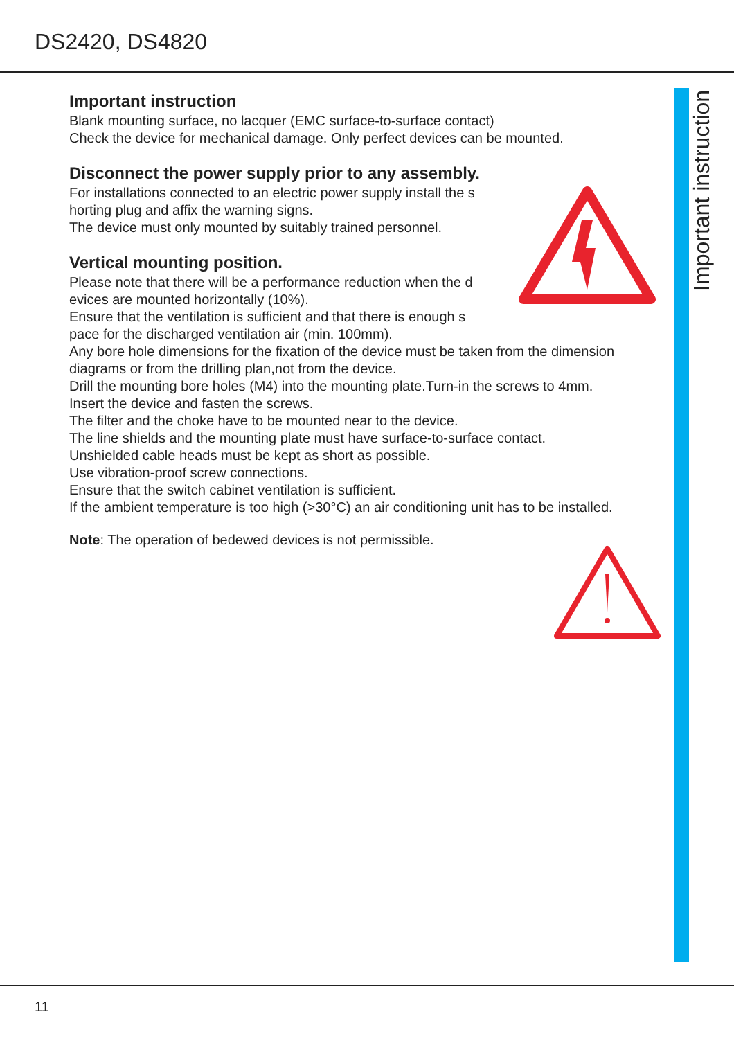DS2420, DS4820
Important instruction
Important instruction
Blank mounting surface, no lacquer (EMC surface-to-surface contact)
Check the device for mechanical damage. Only perfect devices can be mounted.
Disconnect the power supply prior to any assembly.
For installations connected to an electric power supply install the s
horting plug and affix the warning signs.
The device must only mounted by suitably trained personnel.
Vertical mounting position.
Please note that there will be a performance reduction when the d
evices are mounted horizontally (10%).
Ensure that the ventilation is sufficient and that there is enough s
pace for the discharged ventilation air (min. 100mm).
Any bore hole dimensions for the fixation of the device must be taken from the dimension diagrams or from the drilling plan,not from the device.
Drill the mounting bore holes (M4) into the mounting plate.Turn-in the screws to 4mm.
Insert the device and fasten the screws.
The filter and the choke have to be mounted near to the device.
The line shields and the mounting plate must have surface-to-surface contact.
Unshielded cable heads must be kept as short as possible.
Use vibration-proof screw connections.
Ensure that the switch cabinet ventilation is sufficient.
If the ambient temperature is too high (>30°C) an air conditioning unit has to be installed.
Note: The operation of bedewed devices is not permissible.
11